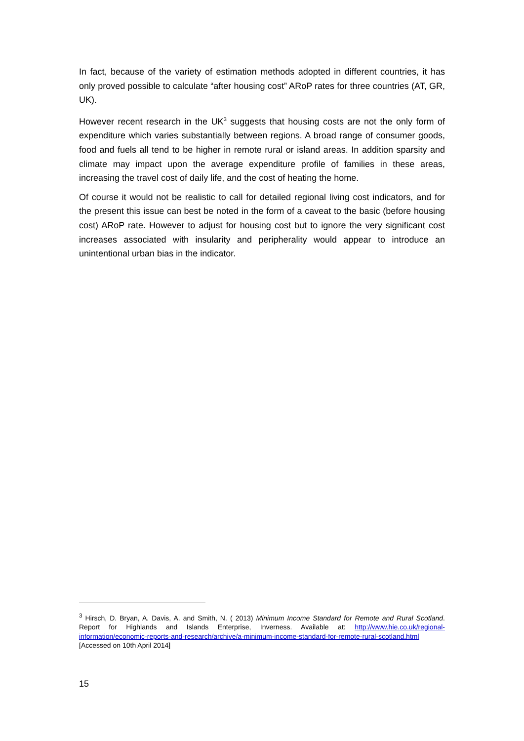In fact, because of the variety of estimation methods adopted in different countries, it has only proved possible to calculate “after housing cost” ARoP rates for three countries (AT, GR, UK).
However recent research in the UK<sup>3</sup> suggests that housing costs are not the only form of expenditure which varies substantially between regions. A broad range of consumer goods, food and fuels all tend to be higher in remote rural or island areas. In addition sparsity and climate may impact upon the average expenditure profile of families in these areas, increasing the travel cost of daily life, and the cost of heating the home.
Of course it would not be realistic to call for detailed regional living cost indicators, and for the present this issue can best be noted in the form of a caveat to the basic (before housing cost) ARoP rate. However to adjust for housing cost but to ignore the very significant cost increases associated with insularity and peripherality would appear to introduce an unintentional urban bias in the indicator.
<sup>3</sup> Hirsch, D. Bryan, A. Davis, A. and Smith, N. ( 2013) Minimum Income Standard for Remote and Rural Scotland. Report for Highlands and Islands Enterprise, Inverness. Available at: http://www.hie.co.uk/regional-information/economic-reports-and-research/archive/a-minimum-income-standard-for-remote-rural-scotland.html [Accessed on 10th April 2014]
15